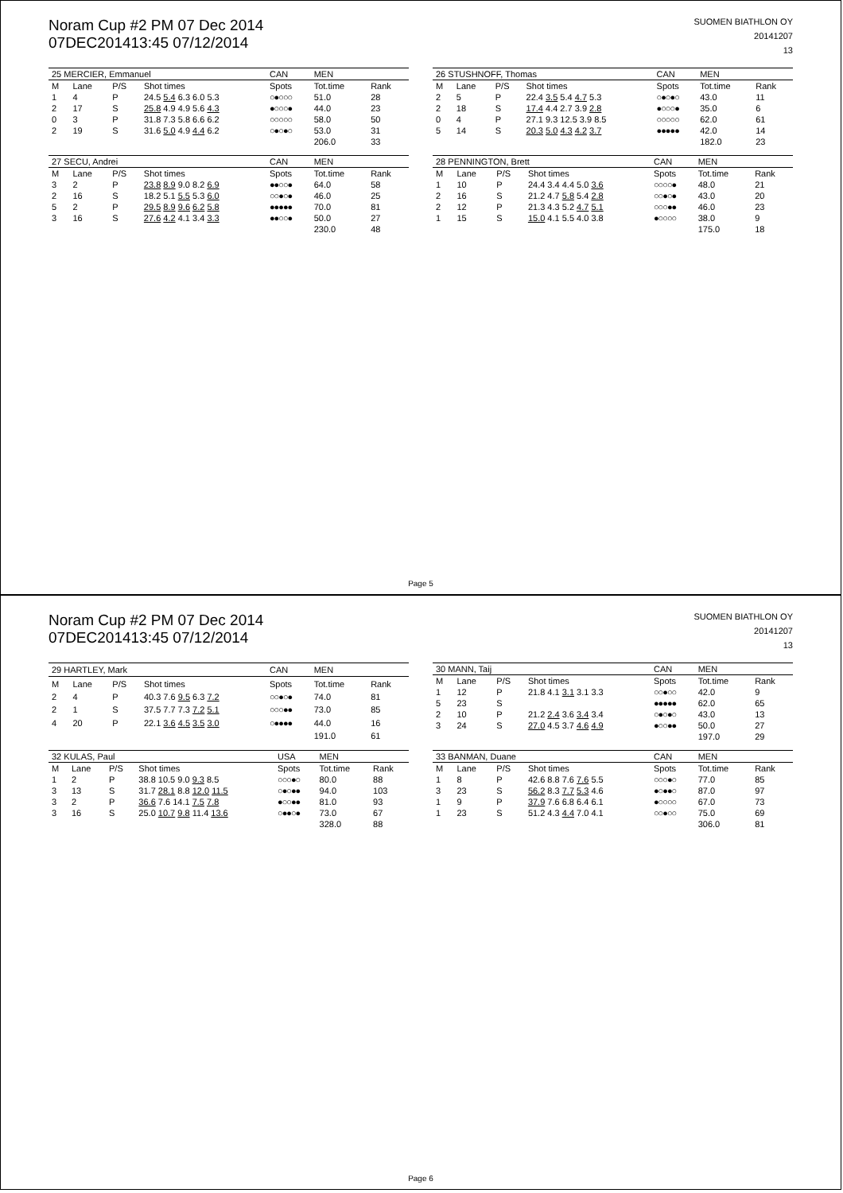Noram Cup #2 PM 07 Dec 2014
07DEC201413:45 07/12/2014
SUOMEN BIATHLON OY
20141207
13
| 25 MERCIER, Emmanuel | | | | CAN | MEN | |
| --- | --- | --- | --- | --- | --- | --- |
| M | Lane | P/S | Shot times | Spots | Tot.time | Rank |
| 1 | 4 | P | 24.5 5.4 6.3 6.0 5.3 | ○●○○○ | 51.0 | 28 |
| 2 | 17 | S | 25.8 4.9 4.9 5.6 4.3 | ●○○○● | 44.0 | 23 |
| 0 | 3 | P | 31.8 7.3 5.8 6.6 6.2 | ○○○○○ | 58.0 | 50 |
| 2 | 19 | S | 31.6 5.0 4.9 4.4 6.2 | ○●○●○ | 53.0 | 31 |
| | | | | | 206.0 | 33 |
| 26 STUSHNOFF, Thomas | | | | CAN | MEN | |
| --- | --- | --- | --- | --- | --- | --- |
| M | Lane | P/S | Shot times | Spots | Tot.time | Rank |
| 2 | 5 | P | 22.4 3.5 5.4 4.7 5.3 | ○●○●○ | 43.0 | 11 |
| 2 | 18 | S | 17.4 4.4 2.7 3.9 2.8 | ●○○○● | 35.0 | 6 |
| 0 | 4 | P | 27.1 9.3 12.5 3.9 8.5 | ○○○○○ | 62.0 | 61 |
| 5 | 14 | S | 20.3 5.0 4.3 4.2 3.7 | ●●●●● | 42.0 | 14 |
| | | | | | 182.0 | 23 |
| 27 SECU, Andrei | | | | CAN | MEN | |
| --- | --- | --- | --- | --- | --- | --- |
| M | Lane | P/S | Shot times | Spots | Tot.time | Rank |
| 3 | 2 | P | 23.8 8.9 9.0 8.2 6.9 | ●●○○● | 64.0 | 58 |
| 2 | 16 | S | 18.2 5.1 5.5 5.3 6.0 | ○○●○● | 46.0 | 25 |
| 5 | 2 | P | 29.5 8.9 9.6 6.2 5.8 | ●●●●● | 70.0 | 81 |
| 3 | 16 | S | 27.6 4.2 4.1 3.4 3.3 | ●●○○● | 50.0 | 27 |
| | | | | | 230.0 | 48 |
| 28 PENNINGTON, Brett | | | | CAN | MEN | |
| --- | --- | --- | --- | --- | --- | --- |
| M | Lane | P/S | Shot times | Spots | Tot.time | Rank |
| 1 | 10 | P | 24.4 3.4 4.4 5.0 3.6 | ○○○○● | 48.0 | 21 |
| 2 | 16 | S | 21.2 4.7 5.8 5.4 2.8 | ○○●○● | 43.0 | 20 |
| 2 | 12 | P | 21.3 4.3 5.2 4.7 5.1 | ○○○●● | 46.0 | 23 |
| 1 | 15 | S | 15.0 4.1 5.5 4.0 3.8 | ●○○○○ | 38.0 | 9 |
| | | | | | 175.0 | 18 |
Page 5
Noram Cup #2 PM 07 Dec 2014
07DEC201413:45 07/12/2014
SUOMEN BIATHLON OY
20141207
13
| 29 HARTLEY, Mark | | | | CAN | MEN | |
| --- | --- | --- | --- | --- | --- | --- |
| M | Lane | P/S | Shot times | Spots | Tot.time | Rank |
| 2 | 4 | P | 40.3 7.6 9.5 6.3 7.2 | ○○●○● | 74.0 | 81 |
| 2 | 1 | S | 37.5 7.7 7.3 7.2 5.1 | ○○○●● | 73.0 | 85 |
| 4 | 20 | P | 22.1 3.6 4.5 3.5 3.0 | ○●●●● | 44.0 | 16 |
| | | | | | 191.0 | 61 |
| 30 MANN, Taij | | | | CAN | MEN | |
| --- | --- | --- | --- | --- | --- | --- |
| M | Lane | P/S | Shot times | Spots | Tot.time | Rank |
| 1 | 12 | P | 21.8 4.1 3.1 3.1 3.3 | ○○●○○ | 42.0 | 9 |
| 5 | 23 | S | | ●●●●● | 62.0 | 65 |
| 2 | 10 | P | 21.2 2.4 3.6 3.4 3.4 | ○●○●○ | 43.0 | 13 |
| 3 | 24 | S | 27.0 4.5 3.7 4.6 4.9 | ●○○●● | 50.0 | 27 |
| | | | | | 197.0 | 29 |
| 32 KULAS, Paul | | | | USA | MEN | |
| --- | --- | --- | --- | --- | --- | --- |
| M | Lane | P/S | Shot times | Spots | Tot.time | Rank |
| 1 | 2 | P | 38.8 10.5 9.0 9.3 8.5 | ○○○●○ | 80.0 | 88 |
| 3 | 13 | S | 31.7 28.1 8.8 12.0 11.5 | ○●○●● | 94.0 | 103 |
| 3 | 2 | P | 36.6 7.6 14.1 7.5 7.8 | ●○○●● | 81.0 | 93 |
| 3 | 16 | S | 25.0 10.7 9.8 11.4 13.6 | ○●●○● | 73.0 | 67 |
| | | | | | 328.0 | 88 |
| 33 BANMAN, Duane | | | | CAN | MEN | |
| --- | --- | --- | --- | --- | --- | --- |
| M | Lane | P/S | Shot times | Spots | Tot.time | Rank |
| 1 | 8 | P | 42.6 8.8 7.6 7.6 5.5 | ○○○●○ | 77.0 | 85 |
| 3 | 23 | S | 56.2 8.3 7.7 5.3 4.6 | ●○●●○ | 87.0 | 97 |
| 1 | 9 | P | 37.9 7.6 6.8 6.4 6.1 | ●○○○○ | 67.0 | 73 |
| 1 | 23 | S | 51.2 4.3 4.4 7.0 4.1 | ○○●○○ | 75.0 | 69 |
| | | | | | 306.0 | 81 |
Page 6